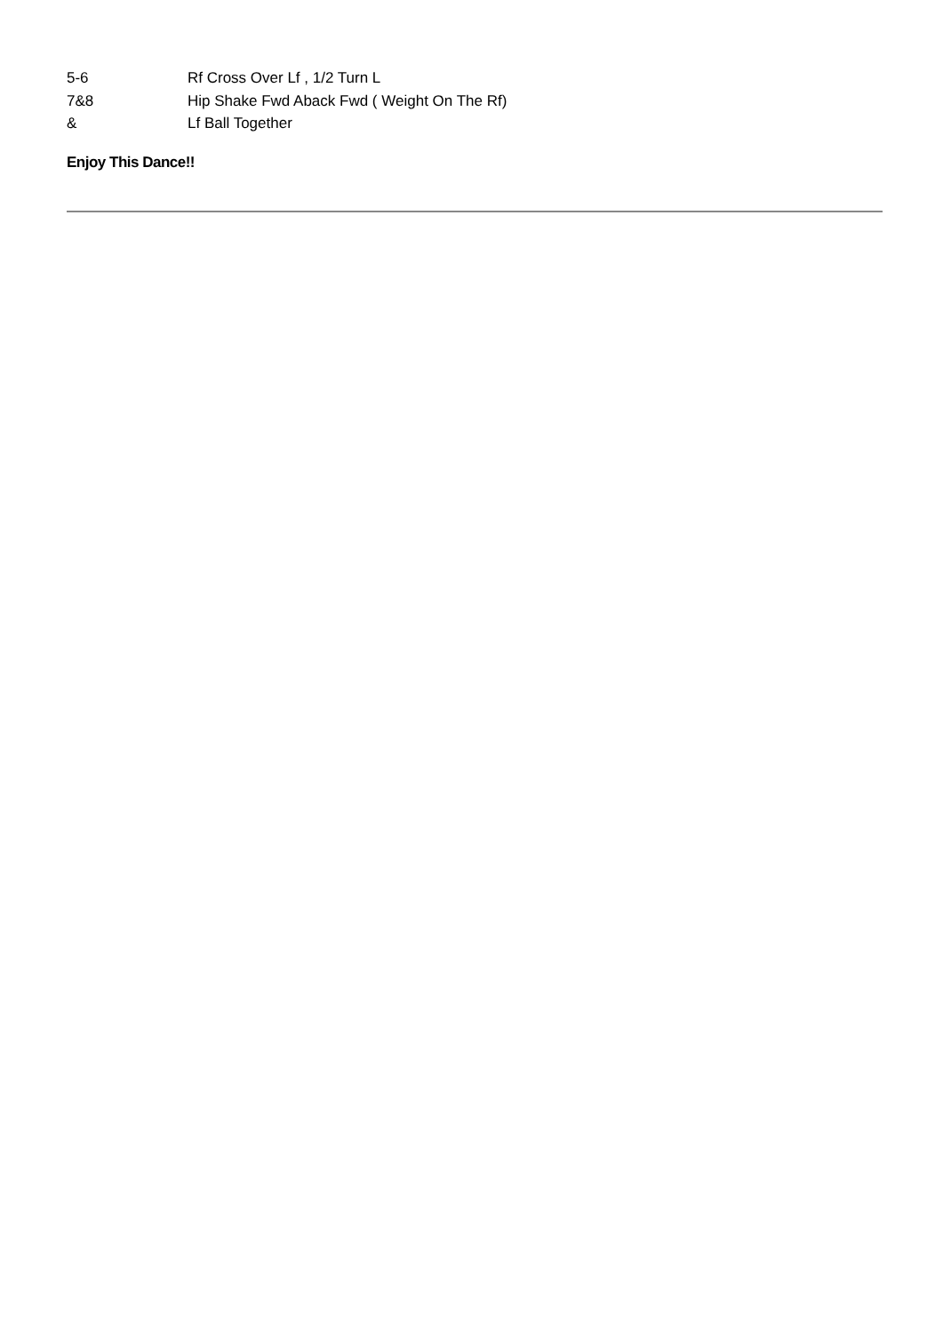| 5-6 | Rf Cross Over Lf , 1/2 Turn L |
| 7&8 | Hip Shake Fwd Aback Fwd ( Weight On The Rf) |
| & | Lf Ball Together |
Enjoy This Dance!!